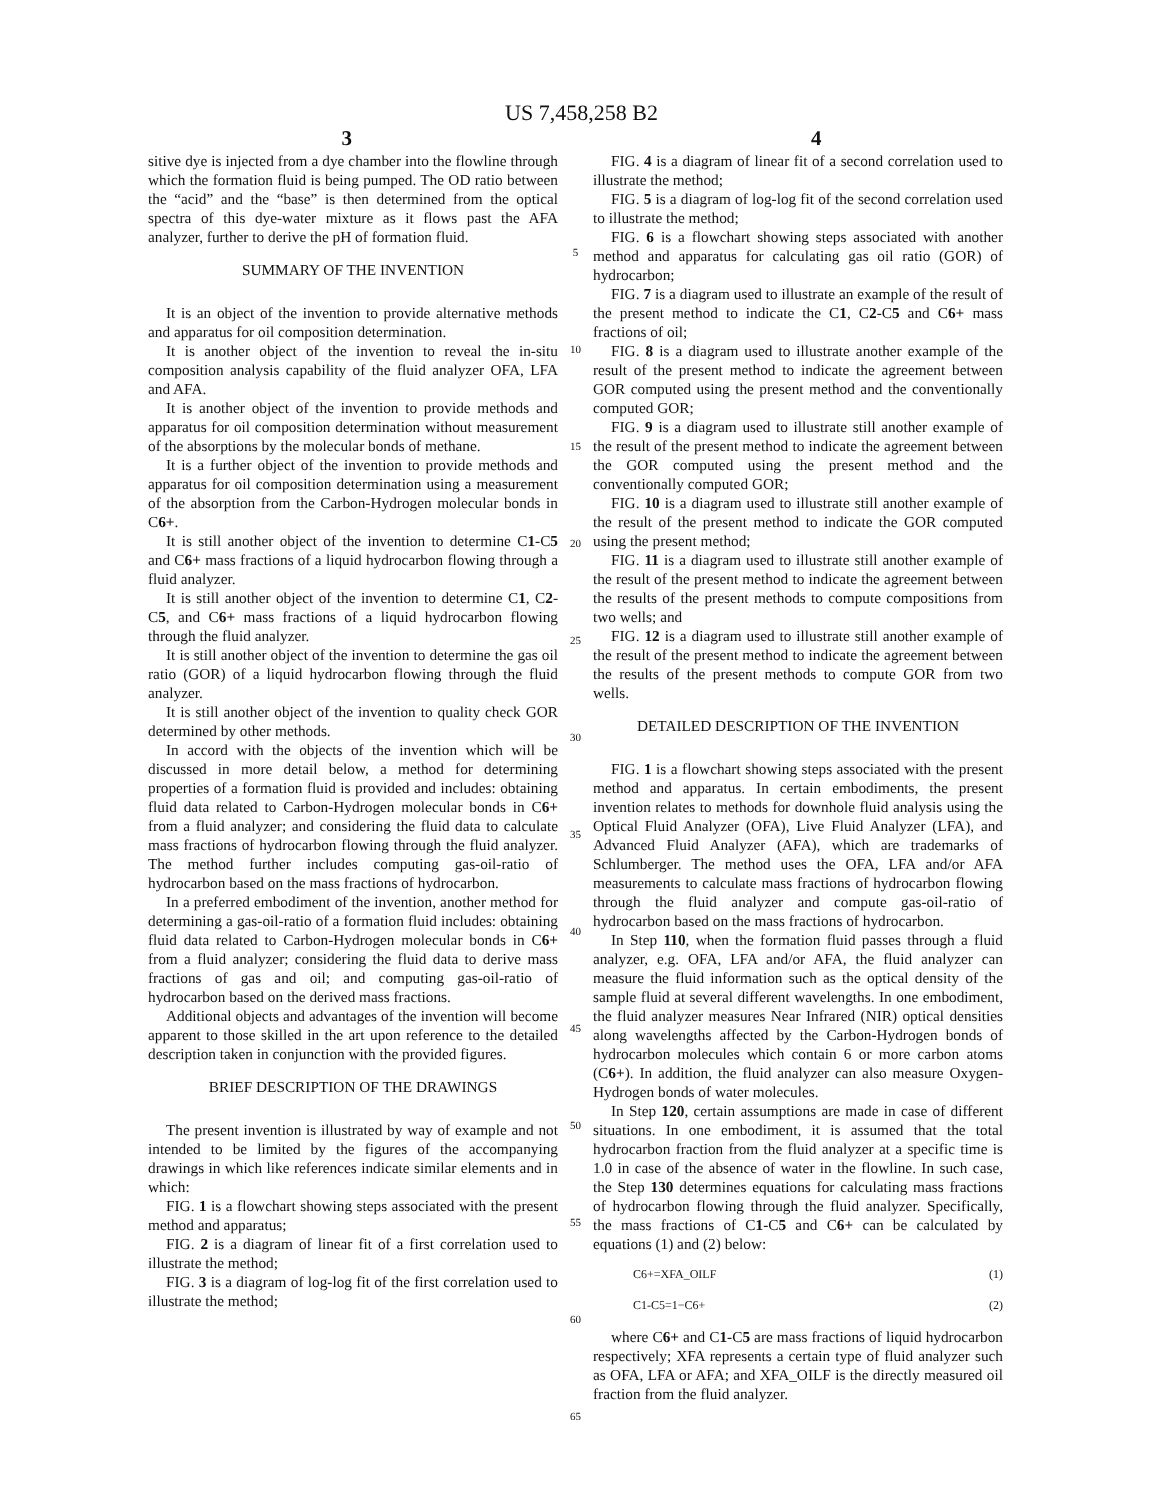US 7,458,258 B2
3 4
sitive dye is injected from a dye chamber into the flowline through which the formation fluid is being pumped. The OD ratio between the “acid” and the “base” is then determined from the optical spectra of this dye-water mixture as it flows past the AFA analyzer, further to derive the pH of formation fluid.
SUMMARY OF THE INVENTION
It is an object of the invention to provide alternative methods and apparatus for oil composition determination.
It is another object of the invention to reveal the in-situ composition analysis capability of the fluid analyzer OFA, LFA and AFA.
It is another object of the invention to provide methods and apparatus for oil composition determination without measurement of the absorptions by the molecular bonds of methane.
It is a further object of the invention to provide methods and apparatus for oil composition determination using a measurement of the absorption from the Carbon-Hydrogen molecular bonds in C6+.
It is still another object of the invention to determine C1-C5 and C6+ mass fractions of a liquid hydrocarbon flowing through a fluid analyzer.
It is still another object of the invention to determine C1, C2-C5, and C6+ mass fractions of a liquid hydrocarbon flowing through the fluid analyzer.
It is still another object of the invention to determine the gas oil ratio (GOR) of a liquid hydrocarbon flowing through the fluid analyzer.
It is still another object of the invention to quality check GOR determined by other methods.
In accord with the objects of the invention which will be discussed in more detail below, a method for determining properties of a formation fluid is provided and includes: obtaining fluid data related to Carbon-Hydrogen molecular bonds in C6+ from a fluid analyzer; and considering the fluid data to calculate mass fractions of hydrocarbon flowing through the fluid analyzer. The method further includes computing gas-oil-ratio of hydrocarbon based on the mass fractions of hydrocarbon.
In a preferred embodiment of the invention, another method for determining a gas-oil-ratio of a formation fluid includes: obtaining fluid data related to Carbon-Hydrogen molecular bonds in C6+ from a fluid analyzer; considering the fluid data to derive mass fractions of gas and oil; and computing gas-oil-ratio of hydrocarbon based on the derived mass fractions.
Additional objects and advantages of the invention will become apparent to those skilled in the art upon reference to the detailed description taken in conjunction with the provided figures.
BRIEF DESCRIPTION OF THE DRAWINGS
The present invention is illustrated by way of example and not intended to be limited by the figures of the accompanying drawings in which like references indicate similar elements and in which:
FIG. 1 is a flowchart showing steps associated with the present method and apparatus;
FIG. 2 is a diagram of linear fit of a first correlation used to illustrate the method;
FIG. 3 is a diagram of log-log fit of the first correlation used to illustrate the method;
5
10
15
20
25
30
35
40
45
50
55
60
65
FIG. 4 is a diagram of linear fit of a second correlation used to illustrate the method;
FIG. 5 is a diagram of log-log fit of the second correlation used to illustrate the method;
FIG. 6 is a flowchart showing steps associated with another method and apparatus for calculating gas oil ratio (GOR) of hydrocarbon;
FIG. 7 is a diagram used to illustrate an example of the result of the present method to indicate the C1, C2-C5 and C6+ mass fractions of oil;
FIG. 8 is a diagram used to illustrate another example of the result of the present method to indicate the agreement between GOR computed using the present method and the conventionally computed GOR;
FIG. 9 is a diagram used to illustrate still another example of the result of the present method to indicate the agreement between the GOR computed using the present method and the conventionally computed GOR;
FIG. 10 is a diagram used to illustrate still another example of the result of the present method to indicate the GOR computed using the present method;
FIG. 11 is a diagram used to illustrate still another example of the result of the present method to indicate the agreement between the results of the present methods to compute compositions from two wells; and
FIG. 12 is a diagram used to illustrate still another example of the result of the present method to indicate the agreement between the results of the present methods to compute GOR from two wells.
DETAILED DESCRIPTION OF THE INVENTION
FIG. 1 is a flowchart showing steps associated with the present method and apparatus. In certain embodiments, the present invention relates to methods for downhole fluid analysis using the Optical Fluid Analyzer (OFA), Live Fluid Analyzer (LFA), and Advanced Fluid Analyzer (AFA), which are trademarks of Schlumberger. The method uses the OFA, LFA and/or AFA measurements to calculate mass fractions of hydrocarbon flowing through the fluid analyzer and compute gas-oil-ratio of hydrocarbon based on the mass fractions of hydrocarbon.
In Step 110, when the formation fluid passes through a fluid analyzer, e.g. OFA, LFA and/or AFA, the fluid analyzer can measure the fluid information such as the optical density of the sample fluid at several different wavelengths. In one embodiment, the fluid analyzer measures Near Infrared (NIR) optical densities along wavelengths affected by the Carbon-Hydrogen bonds of hydrocarbon molecules which contain 6 or more carbon atoms (C6+). In addition, the fluid analyzer can also measure Oxygen-Hydrogen bonds of water molecules.
In Step 120, certain assumptions are made in case of different situations. In one embodiment, it is assumed that the total hydrocarbon fraction from the fluid analyzer at a specific time is 1.0 in case of the absence of water in the flowline. In such case, the Step 130 determines equations for calculating mass fractions of hydrocarbon flowing through the fluid analyzer. Specifically, the mass fractions of C1-C5 and C6+ can be calculated by equations (1) and (2) below:
C6+=XFA_OILF (1)
C1-C5=1−C6+ (2)
where C6+ and C1-C5 are mass fractions of liquid hydrocarbon respectively; XFA represents a certain type of fluid analyzer such as OFA, LFA or AFA; and XFA_OILF is the directly measured oil fraction from the fluid analyzer.